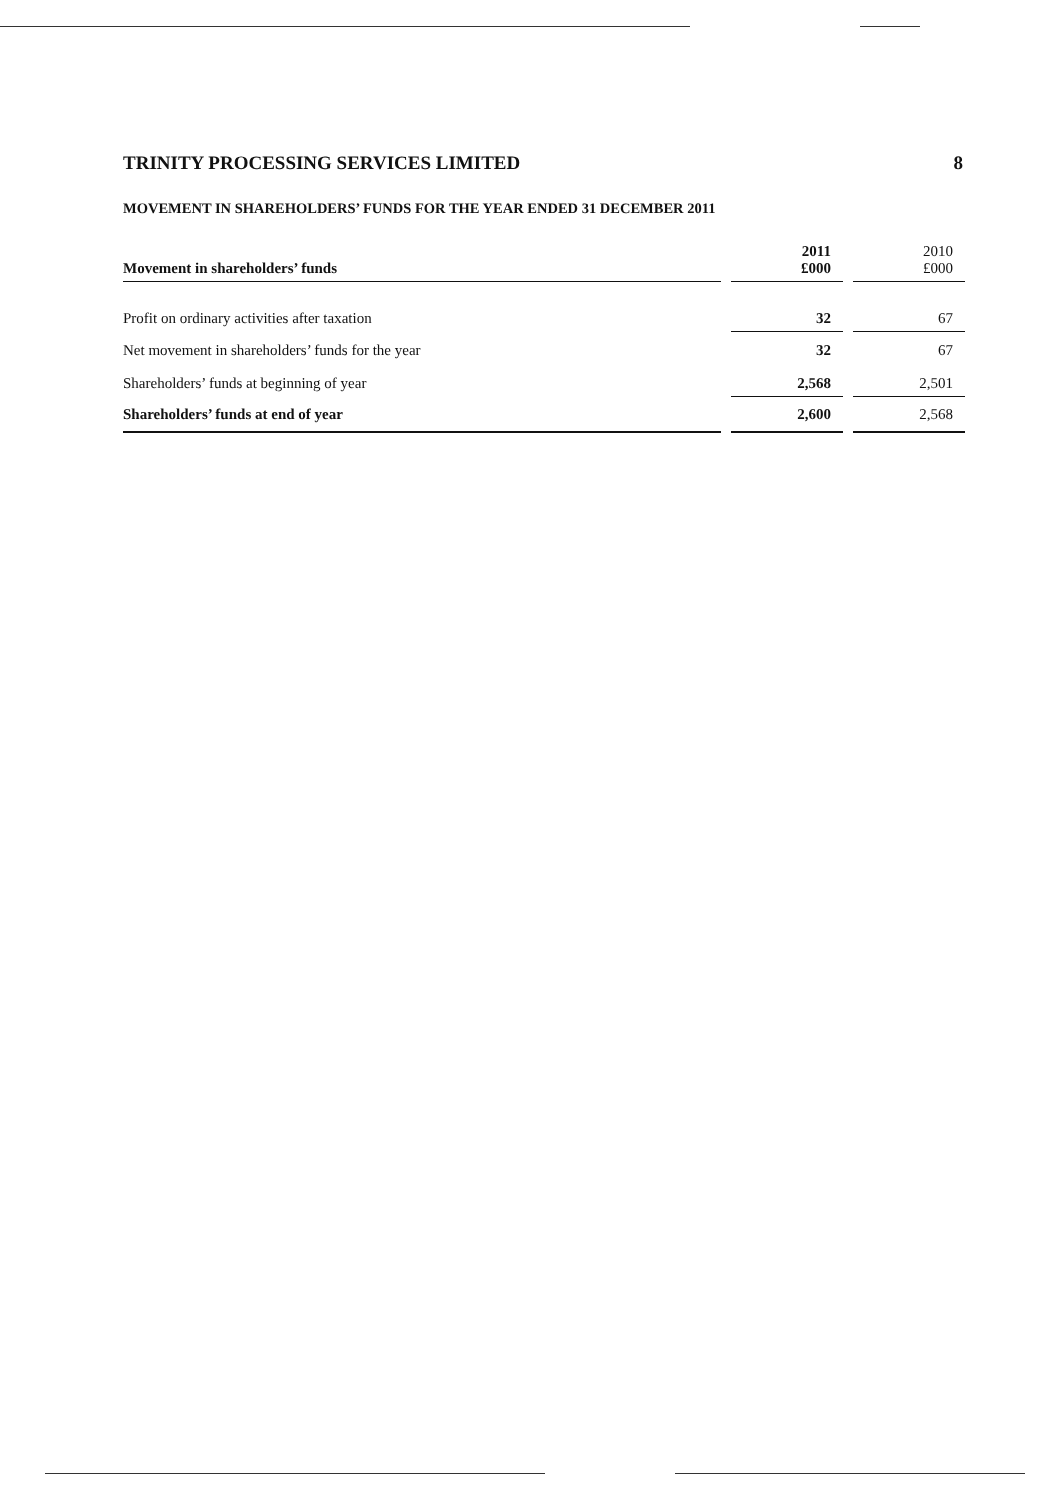TRINITY PROCESSING SERVICES LIMITED 8
MOVEMENT IN SHAREHOLDERS’ FUNDS FOR THE YEAR ENDED 31 DECEMBER 2011
| Movement in shareholders’ funds | | 2011 £000 | | 2010 £000 |
| Profit on ordinary activities after taxation | | 32 | | 67 |
| Net movement in shareholders’ funds for the year | | 32 | | 67 |
| Shareholders’ funds at beginning of year | | 2,568 | | 2,501 |
| Shareholders’ funds at end of year | | 2,600 | | 2,568 |